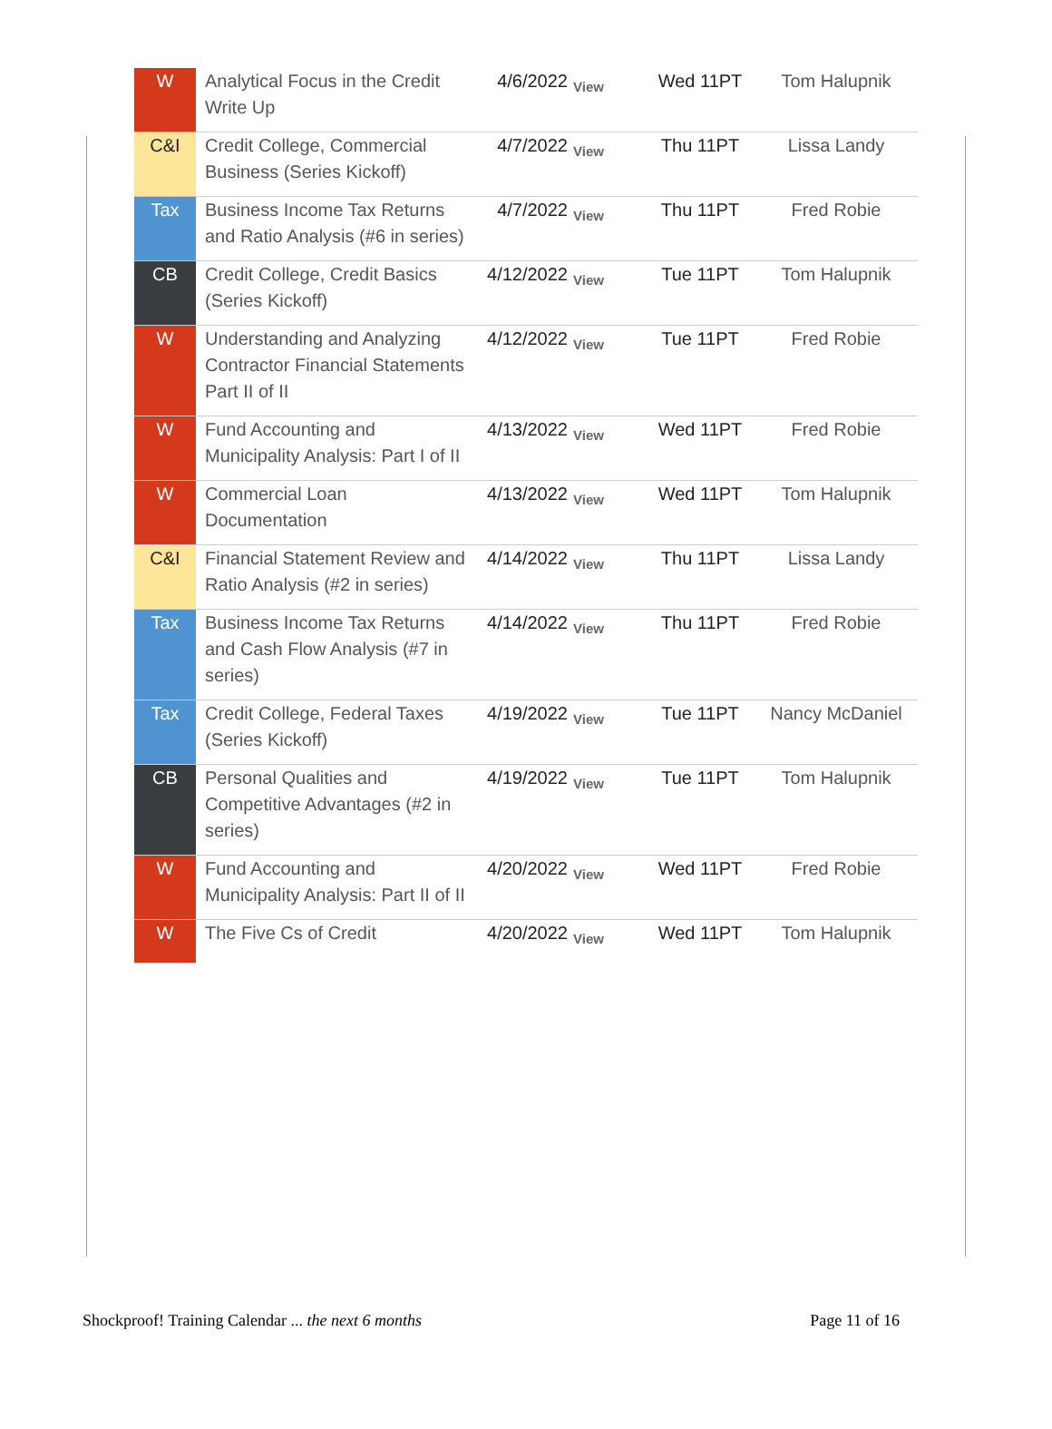| W | Analytical Focus in the Credit Write Up | 4/6/2022 | View | Wed 11PT | Tom Halupnik |
| C&I | Credit College, Commercial Business (Series Kickoff) | 4/7/2022 | View | Thu 11PT | Lissa Landy |
| Tax | Business Income Tax Returns and Ratio Analysis (#6 in series) | 4/7/2022 | View | Thu 11PT | Fred Robie |
| CB | Credit College, Credit Basics (Series Kickoff) | 4/12/2022 | View | Tue 11PT | Tom Halupnik |
| W | Understanding and Analyzing Contractor Financial Statements Part II of II | 4/12/2022 | View | Tue 11PT | Fred Robie |
| W | Fund Accounting and Municipality Analysis: Part I of II | 4/13/2022 | View | Wed 11PT | Fred Robie |
| W | Commercial Loan Documentation | 4/13/2022 | View | Wed 11PT | Tom Halupnik |
| C&I | Financial Statement Review and Ratio Analysis (#2 in series) | 4/14/2022 | View | Thu 11PT | Lissa Landy |
| Tax | Business Income Tax Returns and Cash Flow Analysis (#7 in series) | 4/14/2022 | View | Thu 11PT | Fred Robie |
| Tax | Credit College, Federal Taxes (Series Kickoff) | 4/19/2022 | View | Tue 11PT | Nancy McDaniel |
| CB | Personal Qualities and Competitive Advantages (#2 in series) | 4/19/2022 | View | Tue 11PT | Tom Halupnik |
| W | Fund Accounting and Municipality Analysis: Part II of II | 4/20/2022 | View | Wed 11PT | Fred Robie |
| W | The Five Cs of Credit | 4/20/2022 | View | Wed 11PT | Tom Halupnik |
Shockproof! Training Calendar ... the next 6 months Page 11 of 16